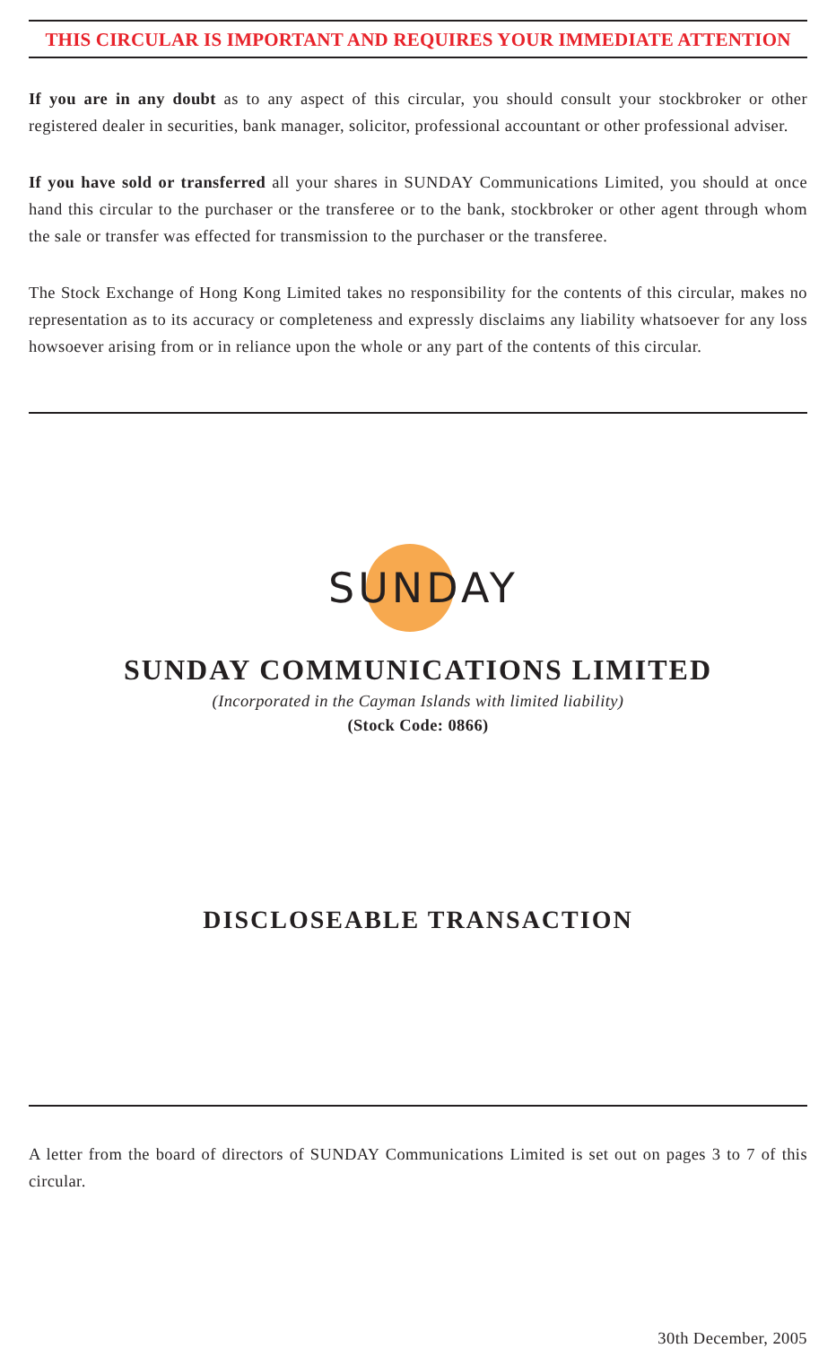THIS CIRCULAR IS IMPORTANT AND REQUIRES YOUR IMMEDIATE ATTENTION
If you are in any doubt as to any aspect of this circular, you should consult your stockbroker or other registered dealer in securities, bank manager, solicitor, professional accountant or other professional adviser.
If you have sold or transferred all your shares in SUNDAY Communications Limited, you should at once hand this circular to the purchaser or the transferee or to the bank, stockbroker or other agent through whom the sale or transfer was effected for transmission to the purchaser or the transferee.
The Stock Exchange of Hong Kong Limited takes no responsibility for the contents of this circular, makes no representation as to its accuracy or completeness and expressly disclaims any liability whatsoever for any loss howsoever arising from or in reliance upon the whole or any part of the contents of this circular.
SUNDAY
SUNDAY COMMUNICATIONS LIMITED
(Incorporated in the Cayman Islands with limited liability)
(Stock Code: 0866)
DISCLOSEABLE TRANSACTION
A letter from the board of directors of SUNDAY Communications Limited is set out on pages 3 to 7 of this circular.
30th December, 2005